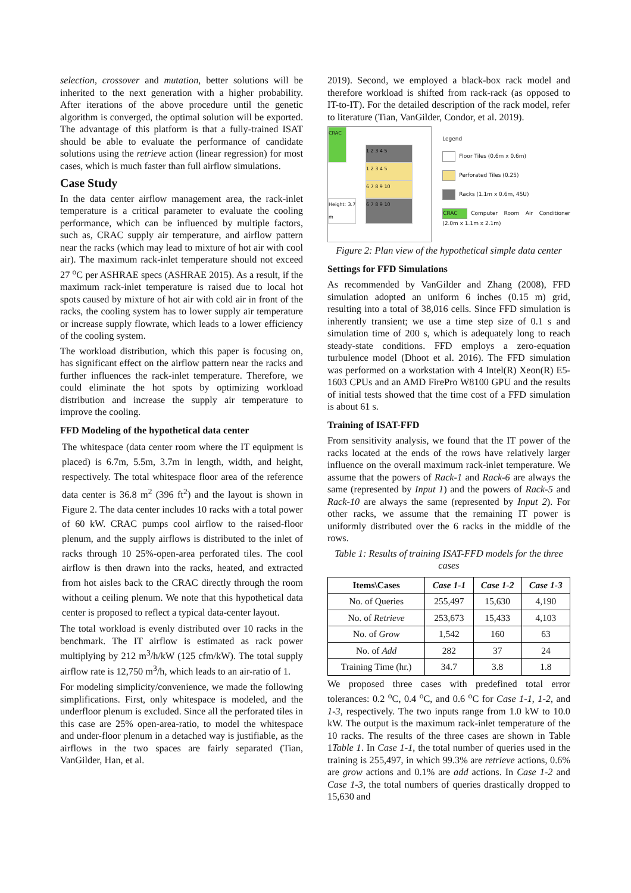selection, crossover and mutation, better solutions will be inherited to the next generation with a higher probability. After iterations of the above procedure until the genetic algorithm is converged, the optimal solution will be exported. The advantage of this platform is that a fully-trained ISAT should be able to evaluate the performance of candidate solutions using the retrieve action (linear regression) for most cases, which is much faster than full airflow simulations.
Case Study
In the data center airflow management area, the rack-inlet temperature is a critical parameter to evaluate the cooling performance, which can be influenced by multiple factors, such as, CRAC supply air temperature, and airflow pattern near the racks (which may lead to mixture of hot air with cool air). The maximum rack-inlet temperature should not exceed 27 <sup>o</sup>C per ASHRAE specs (ASHRAE 2015). As a result, if the maximum rack-inlet temperature is raised due to local hot spots caused by mixture of hot air with cold air in front of the racks, the cooling system has to lower supply air temperature or increase supply flowrate, which leads to a lower efficiency of the cooling system.
The workload distribution, which this paper is focusing on, has significant effect on the airflow pattern near the racks and further influences the rack-inlet temperature. Therefore, we could eliminate the hot spots by optimizing workload distribution and increase the supply air temperature to improve the cooling.
FFD Modeling of the hypothetical data center
The whitespace (data center room where the IT equipment is placed) is 6.7m, 5.5m, 3.7m in length, width, and height, respectively. The total whitespace floor area of the reference data center is 36.8 m<sup>2</sup> (396 ft<sup>2</sup>) and the layout is shown in Figure 2. The data center includes 10 racks with a total power of 60 kW. CRAC pumps cool airflow to the raised-floor plenum, and the supply airflows is distributed to the inlet of racks through 10 25%-open-area perforated tiles. The cool airflow is then drawn into the racks, heated, and extracted from hot aisles back to the CRAC directly through the room without a ceiling plenum. We note that this hypothetical data center is proposed to reflect a typical data-center layout.
The total workload is evenly distributed over 10 racks in the benchmark. The IT airflow is estimated as rack power multiplying by 212 m<sup>3</sup>/h/kW (125 cfm/kW). The total supply airflow rate is 12,750 m<sup>3</sup>/h, which leads to an air-ratio of 1.
For modeling simplicity/convenience, we made the following simplifications. First, only whitespace is modeled, and the underfloor plenum is excluded. Since all the perforated tiles in this case are 25% open-area-ratio, to model the whitespace and under-floor plenum in a detached way is justifiable, as the airflows in the two spaces are fairly separated (Tian, VanGilder, Han, et al.
2019). Second, we employed a black-box rack model and therefore workload is shifted from rack-rack (as opposed to IT-to-IT). For the detailed description of the rack model, refer to literature (Tian, VanGilder, Condor, et al. 2019).
CRAC
1 2 3 4 5
1 2 3 4 5
6 7 8 9 10
6 7 8 9 10
Height: 3.7 m
Legend
Floor Tiles (0.6m x 0.6m)
Perforated Tiles (0.25)
Racks (1.1m x 0.6m, 45U)
CRAC Computer Room Air Conditioner (2.0m x 1.1m x 2.1m)
Figure 2: Plan view of the hypothetical simple data center
Settings for FFD Simulations
As recommended by VanGilder and Zhang (2008), FFD simulation adopted an uniform 6 inches (0.15 m) grid, resulting into a total of 38,016 cells. Since FFD simulation is inherently transient; we use a time step size of 0.1 s and simulation time of 200 s, which is adequately long to reach steady-state conditions. FFD employs a zero-equation turbulence model (Dhoot et al. 2016). The FFD simulation was performed on a workstation with 4 Intel(R) Xeon(R) E5-1603 CPUs and an AMD FirePro W8100 GPU and the results of initial tests showed that the time cost of a FFD simulation is about 61 s.
Training of ISAT-FFD
From sensitivity analysis, we found that the IT power of the racks located at the ends of the rows have relatively larger influence on the overall maximum rack-inlet temperature. We assume that the powers of Rack-1 and Rack-6 are always the same (represented by Input 1) and the powers of Rack-5 and Rack-10 are always the same (represented by Input 2). For other racks, we assume that the remaining IT power is uniformly distributed over the 6 racks in the middle of the rows.
Table 1: Results of training ISAT-FFD models for the three cases
| Items\Cases | Case 1-1 | Case 1-2 | Case 1-3 |
| --- | --- | --- | --- |
| No. of Queries | 255,497 | 15,630 | 4,190 |
| No. of Retrieve | 253,673 | 15,433 | 4,103 |
| No. of Grow | 1,542 | 160 | 63 |
| No. of Add | 282 | 37 | 24 |
| Training Time (hr.) | 34.7 | 3.8 | 1.8 |
We proposed three cases with predefined total error tolerances: 0.2 <sup>o</sup>C, 0.4 <sup>o</sup>C, and 0.6 <sup>o</sup>C for Case 1-1, 1-2, and 1-3, respectively. The two inputs range from 1.0 kW to 10.0 kW. The output is the maximum rack-inlet temperature of the 10 racks. The results of the three cases are shown in Table 1Table 1. In Case 1-1, the total number of queries used in the training is 255,497, in which 99.3% are retrieve actions, 0.6% are grow actions and 0.1% are add actions. In Case 1-2 and Case 1-3, the total numbers of queries drastically dropped to 15,630 and